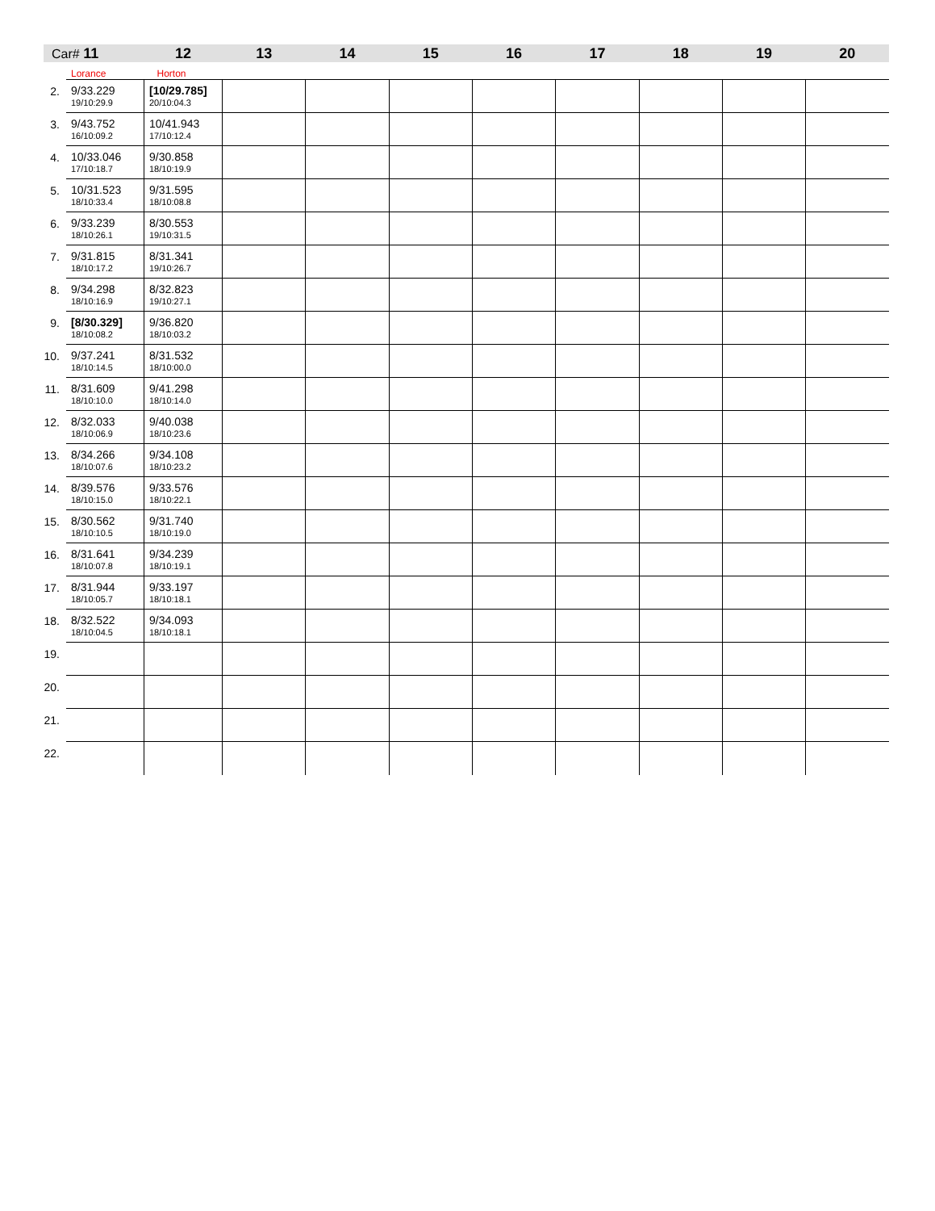| Car# 11 | | 12 | 13 | 14 | 15 | 16 | 17 | 18 | 19 | 20 |
| --- | --- | --- | --- | --- | --- | --- | --- | --- | --- | --- |
| | Lorance | Horton | | | | | | | | |
| 2. | 9/33.229 19/10:29.9 | [10/29.785] 20/10:04.3 | | | | | | | | |
| 3. | 9/43.752 16/10:09.2 | 10/41.943 17/10:12.4 | | | | | | | | |
| 4. | 10/33.046 17/10:18.7 | 9/30.858 18/10:19.9 | | | | | | | | |
| 5. | 10/31.523 18/10:33.4 | 9/31.595 18/10:08.8 | | | | | | | | |
| 6. | 9/33.239 18/10:26.1 | 8/30.553 19/10:31.5 | | | | | | | | |
| 7. | 9/31.815 18/10:17.2 | 8/31.341 19/10:26.7 | | | | | | | | |
| 8. | 9/34.298 18/10:16.9 | 8/32.823 19/10:27.1 | | | | | | | | |
| 9. | [8/30.329] 18/10:08.2 | 9/36.820 18/10:03.2 | | | | | | | | |
| 10. | 9/37.241 18/10:14.5 | 8/31.532 18/10:00.0 | | | | | | | | |
| 11. | 8/31.609 18/10:10.0 | 9/41.298 18/10:14.0 | | | | | | | | |
| 12. | 8/32.033 18/10:06.9 | 9/40.038 18/10:23.6 | | | | | | | | |
| 13. | 8/34.266 18/10:07.6 | 9/34.108 18/10:23.2 | | | | | | | | |
| 14. | 8/39.576 18/10:15.0 | 9/33.576 18/10:22.1 | | | | | | | | |
| 15. | 8/30.562 18/10:10.5 | 9/31.740 18/10:19.0 | | | | | | | | |
| 16. | 8/31.641 18/10:07.8 | 9/34.239 18/10:19.1 | | | | | | | | |
| 17. | 8/31.944 18/10:05.7 | 9/33.197 18/10:18.1 | | | | | | | | |
| 18. | 8/32.522 18/10:04.5 | 9/34.093 18/10:18.1 | | | | | | | | |
| 19. | | | | | | | | | | |
| 20. | | | | | | | | | | |
| 21. | | | | | | | | | | |
| 22. | | | | | | | | | | |